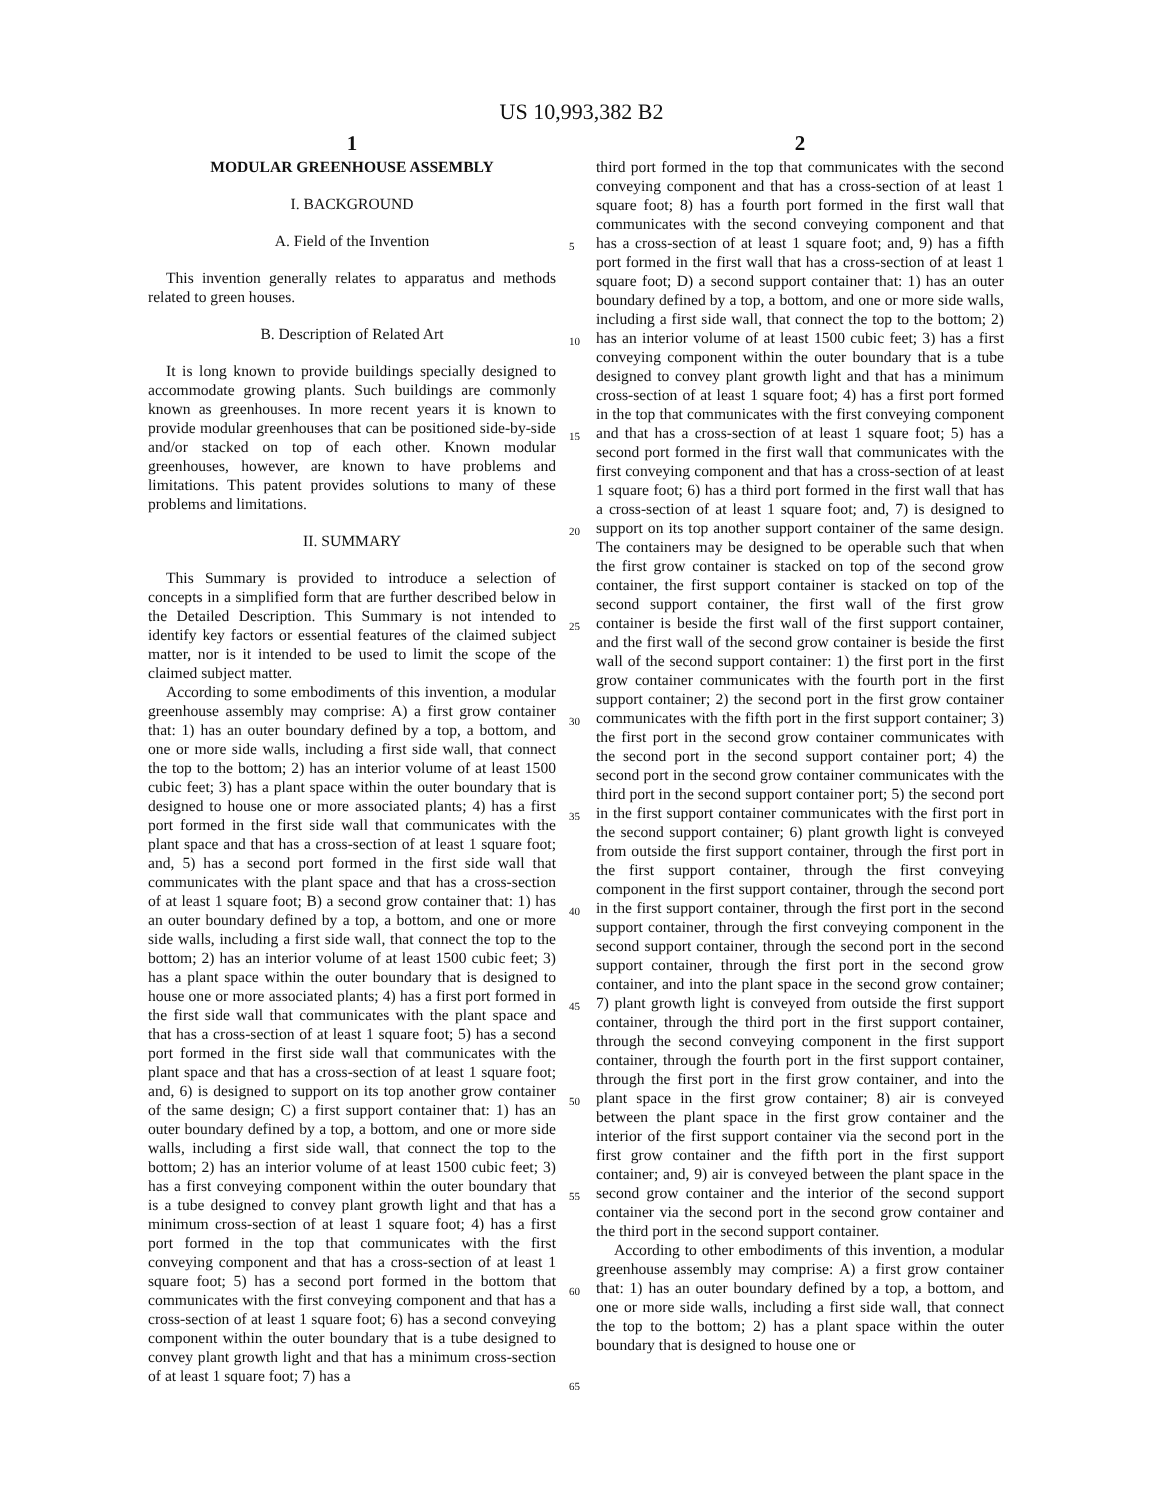US 10,993,382 B2
1
MODULAR GREENHOUSE ASSEMBLY
I. BACKGROUND
A. Field of the Invention
This invention generally relates to apparatus and methods related to green houses.
B. Description of Related Art
It is long known to provide buildings specially designed to accommodate growing plants. Such buildings are commonly known as greenhouses. In more recent years it is known to provide modular greenhouses that can be positioned side-by-side and/or stacked on top of each other. Known modular greenhouses, however, are known to have problems and limitations. This patent provides solutions to many of these problems and limitations.
II. SUMMARY
This Summary is provided to introduce a selection of concepts in a simplified form that are further described below in the Detailed Description. This Summary is not intended to identify key factors or essential features of the claimed subject matter, nor is it intended to be used to limit the scope of the claimed subject matter.
According to some embodiments of this invention, a modular greenhouse assembly may comprise: A) a first grow container that: 1) has an outer boundary defined by a top, a bottom, and one or more side walls, including a first side wall, that connect the top to the bottom; 2) has an interior volume of at least 1500 cubic feet; 3) has a plant space within the outer boundary that is designed to house one or more associated plants; 4) has a first port formed in the first side wall that communicates with the plant space and that has a cross-section of at least 1 square foot; and, 5) has a second port formed in the first side wall that communicates with the plant space and that has a cross-section of at least 1 square foot; B) a second grow container that: 1) has an outer boundary defined by a top, a bottom, and one or more side walls, including a first side wall, that connect the top to the bottom; 2) has an interior volume of at least 1500 cubic feet; 3) has a plant space within the outer boundary that is designed to house one or more associated plants; 4) has a first port formed in the first side wall that communicates with the plant space and that has a cross-section of at least 1 square foot; 5) has a second port formed in the first side wall that communicates with the plant space and that has a cross-section of at least 1 square foot; and, 6) is designed to support on its top another grow container of the same design; C) a first support container that: 1) has an outer boundary defined by a top, a bottom, and one or more side walls, including a first side wall, that connect the top to the bottom; 2) has an interior volume of at least 1500 cubic feet; 3) has a first conveying component within the outer boundary that is a tube designed to convey plant growth light and that has a minimum cross-section of at least 1 square foot; 4) has a first port formed in the top that communicates with the first conveying component and that has a cross-section of at least 1 square foot; 5) has a second port formed in the bottom that communicates with the first conveying component and that has a cross-section of at least 1 square foot; 6) has a second conveying component within the outer boundary that is a tube designed to convey plant growth light and that has a minimum cross-section of at least 1 square foot; 7) has a
2
third port formed in the top that communicates with the second conveying component and that has a cross-section of at least 1 square foot; 8) has a fourth port formed in the first wall that communicates with the second conveying component and that has a cross-section of at least 1 square foot; and, 9) has a fifth port formed in the first wall that has a cross-section of at least 1 square foot; D) a second support container that: 1) has an outer boundary defined by a top, a bottom, and one or more side walls, including a first side wall, that connect the top to the bottom; 2) has an interior volume of at least 1500 cubic feet; 3) has a first conveying component within the outer boundary that is a tube designed to convey plant growth light and that has a minimum cross-section of at least 1 square foot; 4) has a first port formed in the top that communicates with the first conveying component and that has a cross-section of at least 1 square foot; 5) has a second port formed in the first wall that communicates with the first conveying component and that has a cross-section of at least 1 square foot; 6) has a third port formed in the first wall that has a cross-section of at least 1 square foot; and, 7) is designed to support on its top another support container of the same design. The containers may be designed to be operable such that when the first grow container is stacked on top of the second grow container, the first support container is stacked on top of the second support container, the first wall of the first grow container is beside the first wall of the first support container, and the first wall of the second grow container is beside the first wall of the second support container: 1) the first port in the first grow container communicates with the fourth port in the first support container; 2) the second port in the first grow container communicates with the fifth port in the first support container; 3) the first port in the second grow container communicates with the second port in the second support container port; 4) the second port in the second grow container communicates with the third port in the second support container port; 5) the second port in the first support container communicates with the first port in the second support container; 6) plant growth light is conveyed from outside the first support container, through the first port in the first support container, through the first conveying component in the first support container, through the second port in the first support container, through the first port in the second support container, through the first conveying component in the second support container, through the second port in the second support container, through the first port in the second grow container, and into the plant space in the second grow container; 7) plant growth light is conveyed from outside the first support container, through the third port in the first support container, through the second conveying component in the first support container, through the fourth port in the first support container, through the first port in the first grow container, and into the plant space in the first grow container; 8) air is conveyed between the plant space in the first grow container and the interior of the first support container via the second port in the first grow container and the fifth port in the first support container; and, 9) air is conveyed between the plant space in the second grow container and the interior of the second support container via the second port in the second grow container and the third port in the second support container.
According to other embodiments of this invention, a modular greenhouse assembly may comprise: A) a first grow container that: 1) has an outer boundary defined by a top, a bottom, and one or more side walls, including a first side wall, that connect the top to the bottom; 2) has a plant space within the outer boundary that is designed to house one or
5
10
15
20
25
30
35
40
45
50
55
60
65